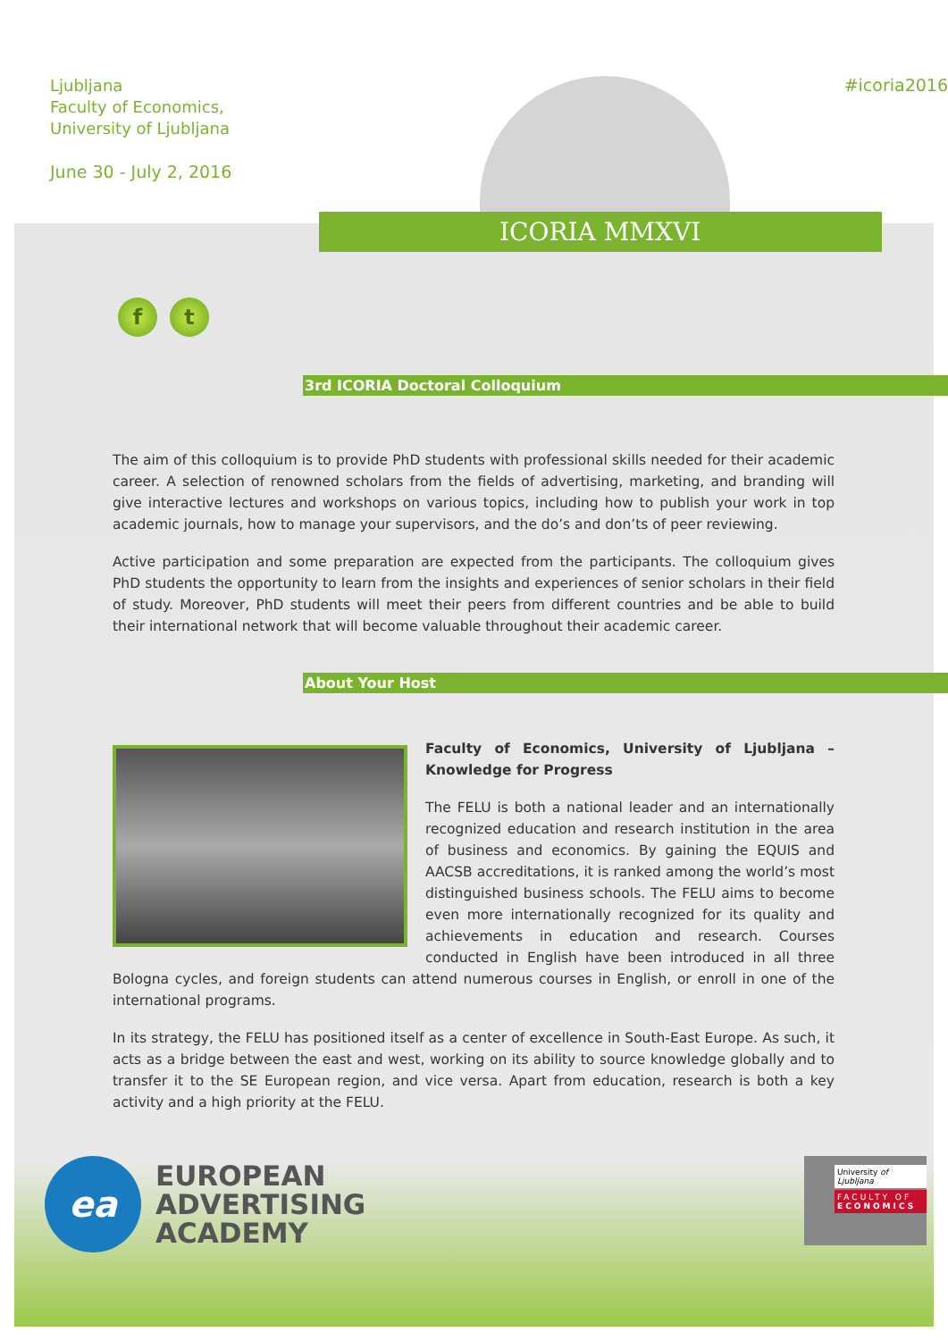Ljubljana
Faculty of Economics,
University of Ljubljana
June 30 - July 2, 2016
ICORIA MMXVI
#icoria2016
f t
3rd ICORIA Doctoral Colloquium
The aim of this colloquium is to provide PhD students with professional skills needed for their academic career. A selection of renowned scholars from the fields of advertising, marketing, and branding will give interactive lectures and workshops on various topics, including how to publish your work in top academic journals, how to manage your supervisors, and the do’s and don’ts of peer reviewing.
Active participation and some preparation are expected from the participants. The colloquium gives PhD students the opportunity to learn from the insights and experiences of senior scholars in their field of study. Moreover, PhD students will meet their peers from different countries and be able to build their international network that will become valuable throughout their academic career.
About Your Host
Faculty of Economics, University of Ljubljana – Knowledge for Progress
The FELU is both a national leader and an internationally recognized education and research institution in the area of business and economics. By gaining the EQUIS and AACSB accreditations, it is ranked among the world’s most distinguished business schools. The FELU aims to become even more internationally recognized for its quality and achievements in education and research. Courses conducted in English have been introduced in all three Bologna cycles, and foreign students can attend numerous courses in English, or enroll in one of the international programs.
In its strategy, the FELU has positioned itself as a center of excellence in South-East Europe. As such, it acts as a bridge between the east and west, working on its ability to source knowledge globally and to transfer it to the SE European region, and vice versa. Apart from education, research is both a key activity and a high priority at the FELU.
ea
EUROPEAN
ADVERTISING
ACADEMY
University of Ljubljana
FACULTY OF
ECONOMICS